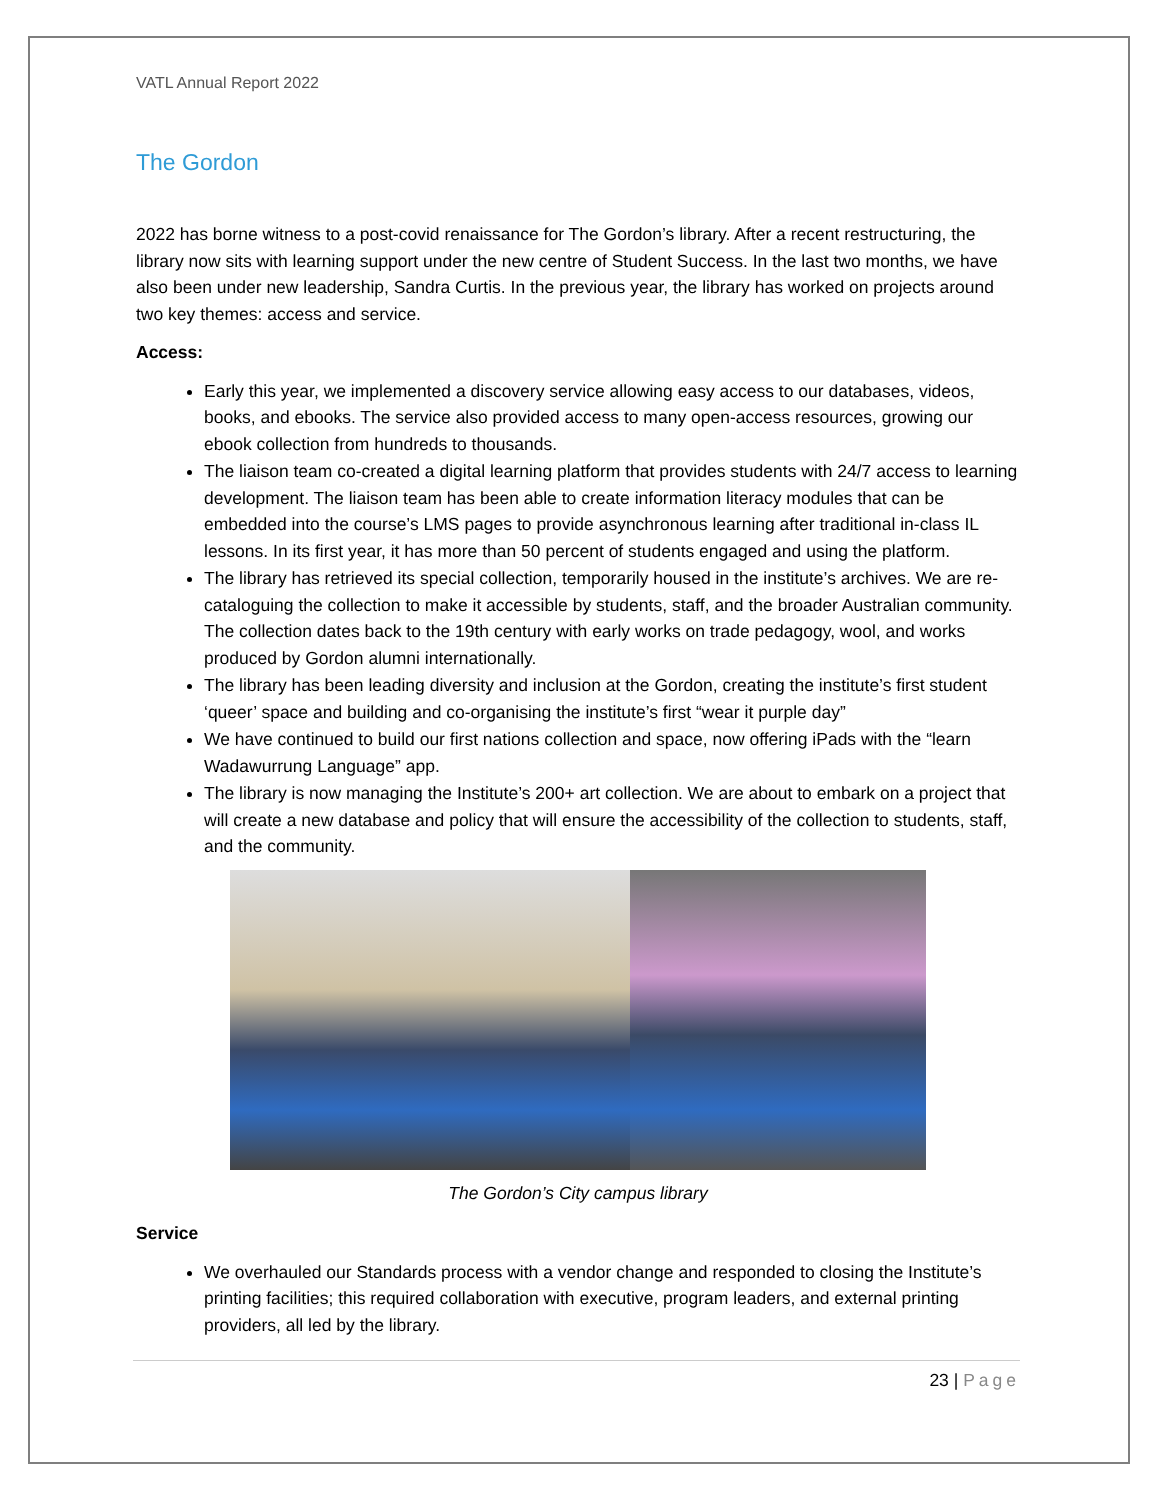VATL Annual Report 2022
The Gordon
2022 has borne witness to a post-covid renaissance for The Gordon’s library. After a recent restructuring, the library now sits with learning support under the new centre of Student Success. In the last two months, we have also been under new leadership, Sandra Curtis. In the previous year, the library has worked on projects around two key themes: access and service.
Access:
Early this year, we implemented a discovery service allowing easy access to our databases, videos, books, and ebooks. The service also provided access to many open-access resources, growing our ebook collection from hundreds to thousands.
The liaison team co-created a digital learning platform that provides students with 24/7 access to learning development. The liaison team has been able to create information literacy modules that can be embedded into the course’s LMS pages to provide asynchronous learning after traditional in-class IL lessons. In its first year, it has more than 50 percent of students engaged and using the platform.
The library has retrieved its special collection, temporarily housed in the institute’s archives. We are re-cataloguing the collection to make it accessible by students, staff, and the broader Australian community. The collection dates back to the 19th century with early works on trade pedagogy, wool, and works produced by Gordon alumni internationally.
The library has been leading diversity and inclusion at the Gordon, creating the institute’s first student ‘queer’ space and building and co-organising the institute’s first “wear it purple day”
We have continued to build our first nations collection and space, now offering iPads with the “learn Wadawurrung Language” app.
The library is now managing the Institute’s 200+ art collection. We are about to embark on a project that will create a new database and policy that will ensure the accessibility of the collection to students, staff, and the community.
The Gordon’s City campus library
Service
We overhauled our Standards process with a vendor change and responded to closing the Institute’s printing facilities; this required collaboration with executive, program leaders, and external printing providers, all led by the library.
23 | Page